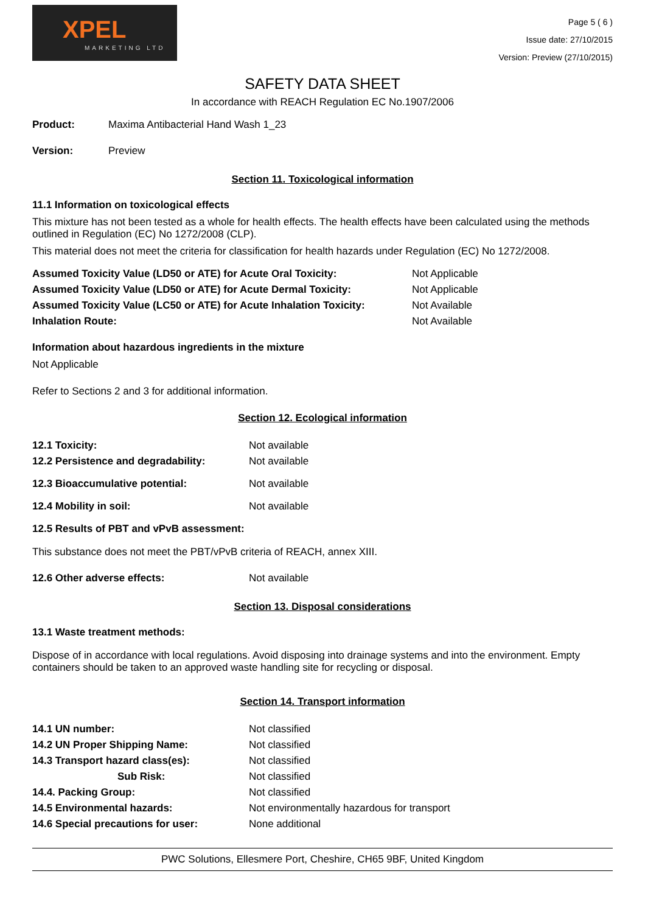XPEL
MARKETING LTD
Page 5 ( 6 )
Issue date: 27/10/2015
Version: Preview (27/10/2015)
SAFETY DATA SHEET
In accordance with REACH Regulation EC No.1907/2006
| Product: | Maxima Antibacterial Hand Wash 1_23 |
| Version: | Preview |
Section 11. Toxicological information
11.1 Information on toxicological effects
This mixture has not been tested as a whole for health effects. The health effects have been calculated using the methods outlined in Regulation (EC) No 1272/2008 (CLP).
This material does not meet the criteria for classification for health hazards under Regulation (EC) No 1272/2008.
| Assumed Toxicity Value (LD50 or ATE) for Acute Oral Toxicity: | Not Applicable |
| Assumed Toxicity Value (LD50 or ATE) for Acute Dermal Toxicity: | Not Applicable |
| Assumed Toxicity Value (LC50 or ATE) for Acute Inhalation Toxicity: | Not Available |
| Inhalation Route: | Not Available |
Information about hazardous ingredients in the mixture
Not Applicable
Refer to Sections 2 and 3 for additional information.
Section 12. Ecological information
| 12.1 Toxicity: | Not available |
| 12.2 Persistence and degradability: | Not available |
| 12.3 Bioaccumulative potential: | Not available |
| 12.4 Mobility in soil: | Not available |
12.5 Results of PBT and vPvB assessment:
This substance does not meet the PBT/vPvB criteria of REACH, annex XIII.
| 12.6 Other adverse effects: | Not available |
Section 13. Disposal considerations
13.1 Waste treatment methods:
Dispose of in accordance with local regulations. Avoid disposing into drainage systems and into the environment. Empty containers should be taken to an approved waste handling site for recycling or disposal.
Section 14. Transport information
| 14.1 UN number: | Not classified |
| 14.2 UN Proper Shipping Name: | Not classified |
| 14.3 Transport hazard class(es): | Not classified |
| Sub Risk: | Not classified |
| 14.4. Packing Group: | Not classified |
| 14.5 Environmental hazards: | Not environmentally hazardous for transport |
| 14.6 Special precautions for user: | None additional |
PWC Solutions, Ellesmere Port, Cheshire, CH65 9BF, United Kingdom